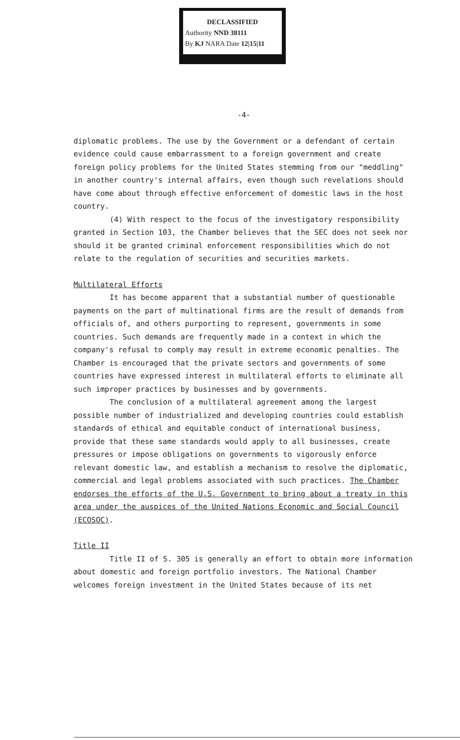DECLASSIFIED
Authority NND 38111
By KJ NARA Date 12|15|11
-4-
diplomatic problems. The use by the Government or a defendant of certain evidence could cause embarrassment to a foreign government and create foreign policy problems for the United States stemming from our "meddling" in another country's internal affairs, even though such revelations should have come about through effective enforcement of domestic laws in the host country.
(4) With respect to the focus of the investigatory responsibility granted in Section 103, the Chamber believes that the SEC does not seek nor should it be granted criminal enforcement responsibilities which do not relate to the regulation of securities and securities markets.
Multilateral Efforts
It has become apparent that a substantial number of questionable payments on the part of multinational firms are the result of demands from officials of, and others purporting to represent, governments in some countries. Such demands are frequently made in a context in which the company's refusal to comply may result in extreme economic penalties. The Chamber is encouraged that the private sectors and governments of some countries have expressed interest in multilateral efforts to eliminate all such improper practices by businesses and by governments.
The conclusion of a multilateral agreement among the largest possible number of industrialized and developing countries could establish standards of ethical and equitable conduct of international business, provide that these same standards would apply to all businesses, create pressures or impose obligations on governments to vigorously enforce relevant domestic law, and establish a mechanism to resolve the diplomatic, commercial and legal problems associated with such practices. The Chamber endorses the efforts of the U.S. Government to bring about a treaty in this area under the auspices of the United Nations Economic and Social Council (ECOSOC).
Title II
Title II of S. 305 is generally an effort to obtain more information about domestic and foreign portfolio investors. The National Chamber welcomes foreign investment in the United States because of its net